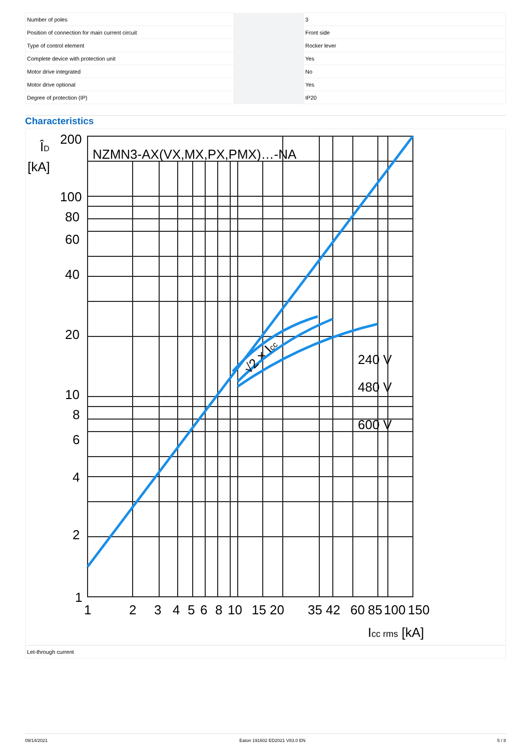| Number of poles | | | 3 |
| Position of connection for main current circuit | | | Front side |
| Type of control element | | | Rocker lever |
| Complete device with protection unit | | | Yes |
| Motor drive integrated | | | No |
| Motor drive optional | | | Yes |
| Degree of protection (IP) | | | IP20 |
Characteristics
NZMN3-AX(VX,MX,PX,PMX)…-NA
240 V
480 V
600 V
√2 × Icc
ÎD
[kA]
200
100
80
60
40
20
10
8
6
4
2
1
1
2
3
4
5
6
8
10
15
20
35
42
60
85
100
150
Icc rms [kA]
Let-through current
09/14/2021 Eaton 191602 ED2021 V83.0 EN 5 / 8